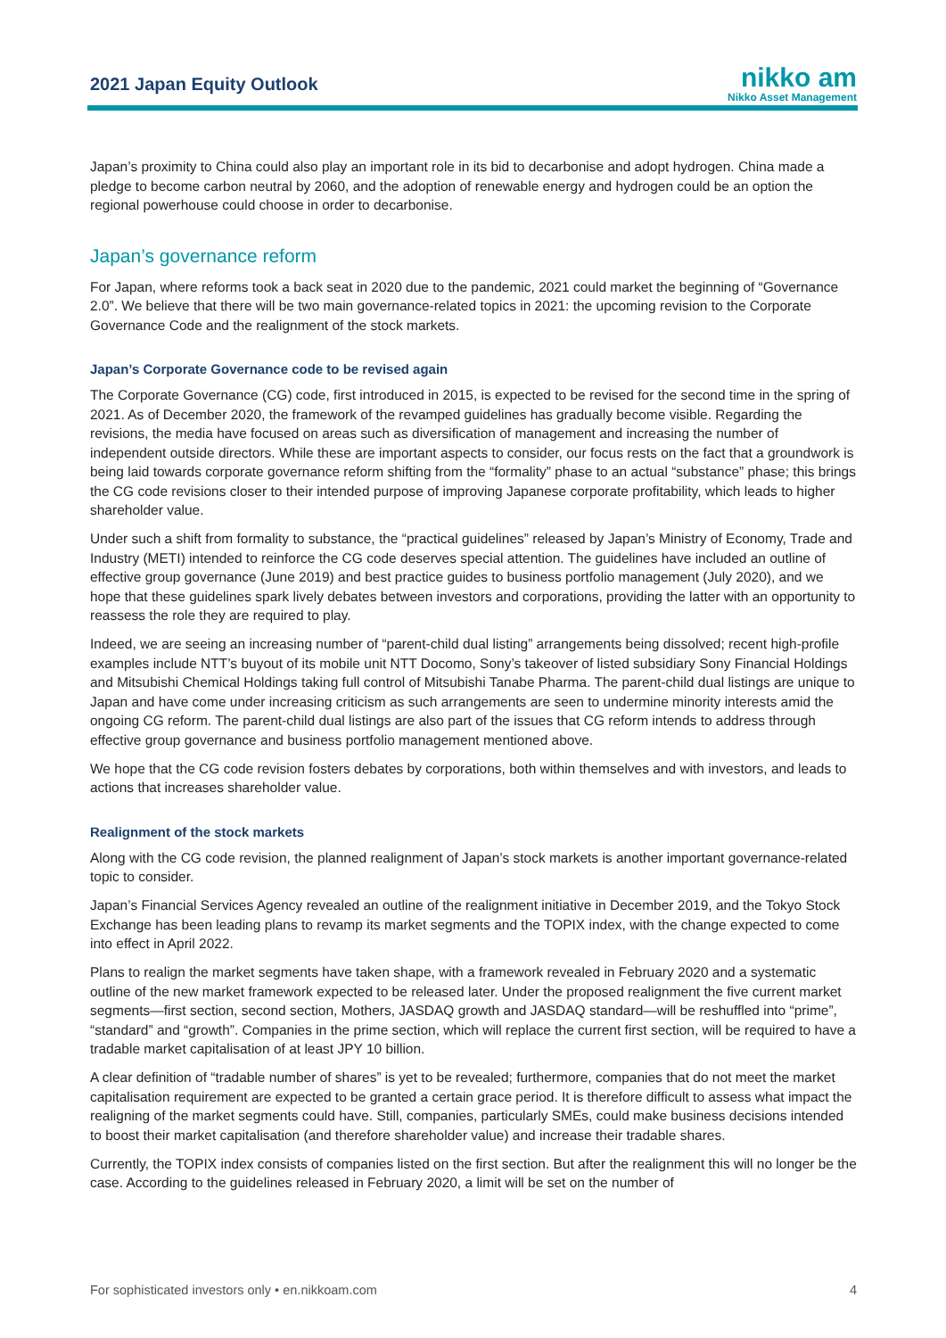2021 Japan Equity Outlook
nikko am
Nikko Asset Management
Japan’s proximity to China could also play an important role in its bid to decarbonise and adopt hydrogen. China made a pledge to become carbon neutral by 2060, and the adoption of renewable energy and hydrogen could be an option the regional powerhouse could choose in order to decarbonise.
Japan’s governance reform
For Japan, where reforms took a back seat in 2020 due to the pandemic, 2021 could market the beginning of “Governance 2.0”. We believe that there will be two main governance-related topics in 2021: the upcoming revision to the Corporate Governance Code and the realignment of the stock markets.
Japan’s Corporate Governance code to be revised again
The Corporate Governance (CG) code, first introduced in 2015, is expected to be revised for the second time in the spring of 2021. As of December 2020, the framework of the revamped guidelines has gradually become visible. Regarding the revisions, the media have focused on areas such as diversification of management and increasing the number of independent outside directors. While these are important aspects to consider, our focus rests on the fact that a groundwork is being laid towards corporate governance reform shifting from the “formality” phase to an actual “substance” phase; this brings the CG code revisions closer to their intended purpose of improving Japanese corporate profitability, which leads to higher shareholder value.
Under such a shift from formality to substance, the “practical guidelines” released by Japan’s Ministry of Economy, Trade and Industry (METI) intended to reinforce the CG code deserves special attention. The guidelines have included an outline of effective group governance (June 2019) and best practice guides to business portfolio management (July 2020), and we hope that these guidelines spark lively debates between investors and corporations, providing the latter with an opportunity to reassess the role they are required to play.
Indeed, we are seeing an increasing number of “parent-child dual listing” arrangements being dissolved; recent high-profile examples include NTT’s buyout of its mobile unit NTT Docomo, Sony’s takeover of listed subsidiary Sony Financial Holdings and Mitsubishi Chemical Holdings taking full control of Mitsubishi Tanabe Pharma. The parent-child dual listings are unique to Japan and have come under increasing criticism as such arrangements are seen to undermine minority interests amid the ongoing CG reform. The parent-child dual listings are also part of the issues that CG reform intends to address through effective group governance and business portfolio management mentioned above.
We hope that the CG code revision fosters debates by corporations, both within themselves and with investors, and leads to actions that increases shareholder value.
Realignment of the stock markets
Along with the CG code revision, the planned realignment of Japan’s stock markets is another important governance-related topic to consider.
Japan’s Financial Services Agency revealed an outline of the realignment initiative in December 2019, and the Tokyo Stock Exchange has been leading plans to revamp its market segments and the TOPIX index, with the change expected to come into effect in April 2022.
Plans to realign the market segments have taken shape, with a framework revealed in February 2020 and a systematic outline of the new market framework expected to be released later. Under the proposed realignment the five current market segments—first section, second section, Mothers, JASDAQ growth and JASDAQ standard—will be reshuffled into “prime”, “standard” and “growth”. Companies in the prime section, which will replace the current first section, will be required to have a tradable market capitalisation of at least JPY 10 billion.
A clear definition of “tradable number of shares” is yet to be revealed; furthermore, companies that do not meet the market capitalisation requirement are expected to be granted a certain grace period. It is therefore difficult to assess what impact the realigning of the market segments could have. Still, companies, particularly SMEs, could make business decisions intended to boost their market capitalisation (and therefore shareholder value) and increase their tradable shares.
Currently, the TOPIX index consists of companies listed on the first section. But after the realignment this will no longer be the case. According to the guidelines released in February 2020, a limit will be set on the number of
For sophisticated investors only • en.nikkoam.com 4